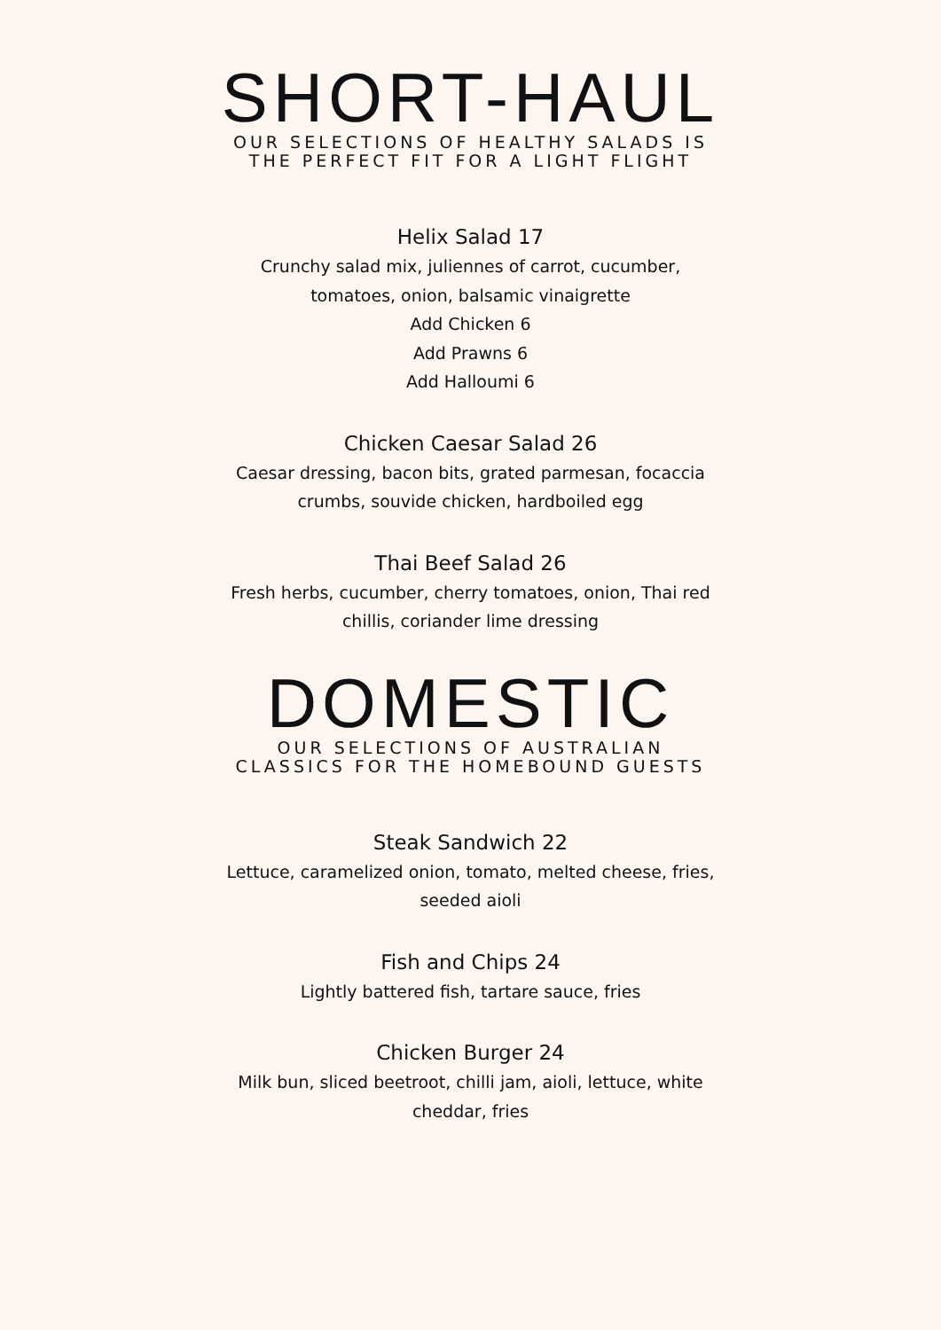SHORT-HAUL
OUR SELECTIONS OF HEALTHY SALADS IS
THE PERFECT FIT FOR A LIGHT FLIGHT
Helix Salad 17
Crunchy salad mix, juliennes of carrot, cucumber, tomatoes, onion, balsamic vinaigrette
Add Chicken 6
Add Prawns 6
Add Halloumi 6
Chicken Caesar Salad 26
Caesar dressing, bacon bits, grated parmesan, focaccia crumbs, souvide chicken, hardboiled egg
Thai Beef Salad 26
Fresh herbs, cucumber, cherry tomatoes, onion, Thai red chillis, coriander lime dressing
DOMESTIC
OUR SELECTIONS OF AUSTRALIAN
CLASSICS FOR THE HOMEBOUND GUESTS
Steak Sandwich 22
Lettuce, caramelized onion, tomato, melted cheese, fries, seeded aioli
Fish and Chips 24
Lightly battered fish, tartare sauce, fries
Chicken Burger 24
Milk bun, sliced beetroot, chilli jam, aioli, lettuce, white cheddar, fries